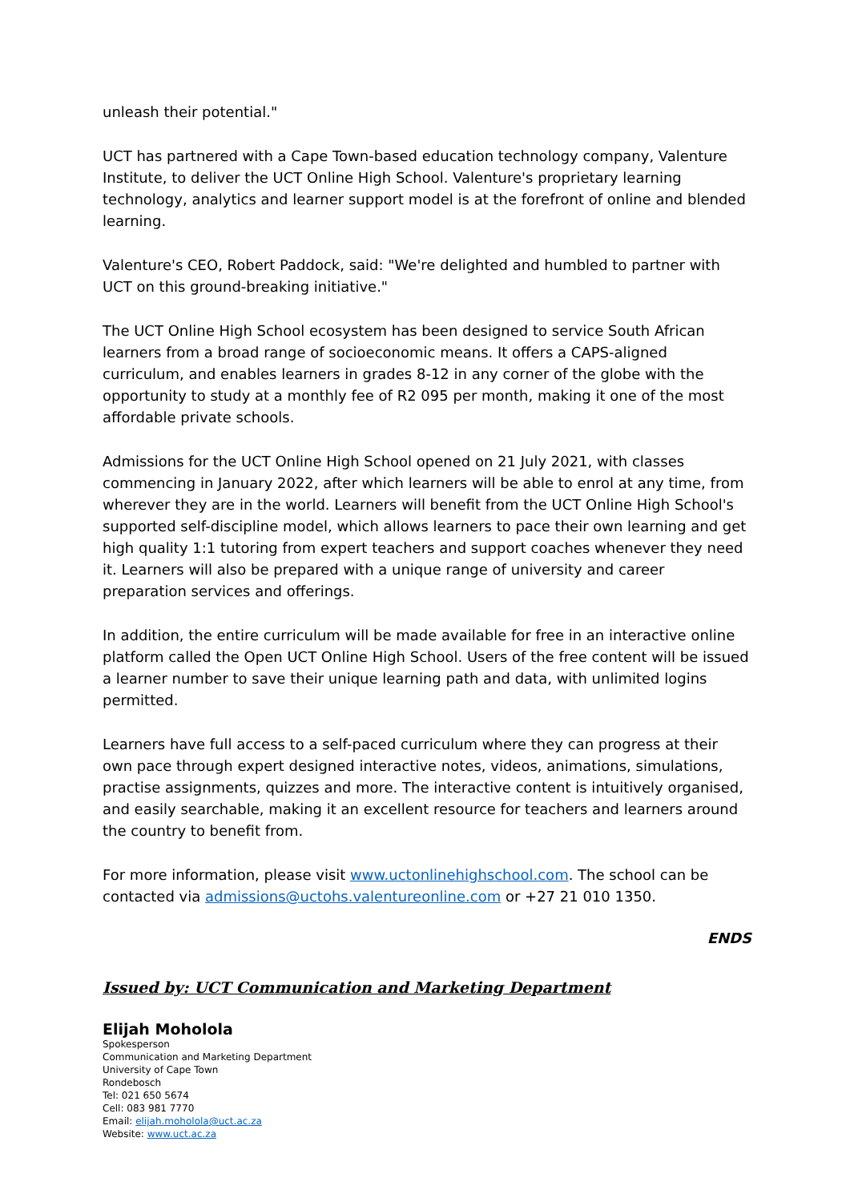unleash their potential."
UCT has partnered with a Cape Town-based education technology company, Valenture Institute, to deliver the UCT Online High School. Valenture's proprietary learning technology, analytics and learner support model is at the forefront of online and blended learning.
Valenture's CEO, Robert Paddock, said: "We're delighted and humbled to partner with UCT on this ground-breaking initiative."
The UCT Online High School ecosystem has been designed to service South African learners from a broad range of socioeconomic means. It offers a CAPS-aligned curriculum, and enables learners in grades 8-12 in any corner of the globe with the opportunity to study at a monthly fee of R2 095 per month, making it one of the most affordable private schools.
Admissions for the UCT Online High School opened on 21 July 2021, with classes commencing in January 2022, after which learners will be able to enrol at any time, from wherever they are in the world. Learners will benefit from the UCT Online High School's supported self-discipline model, which allows learners to pace their own learning and get high quality 1:1 tutoring from expert teachers and support coaches whenever they need it. Learners will also be prepared with a unique range of university and career preparation services and offerings.
In addition, the entire curriculum will be made available for free in an interactive online platform called the Open UCT Online High School. Users of the free content will be issued a learner number to save their unique learning path and data, with unlimited logins permitted.
Learners have full access to a self-paced curriculum where they can progress at their own pace through expert designed interactive notes, videos, animations, simulations, practise assignments, quizzes and more. The interactive content is intuitively organised, and easily searchable, making it an excellent resource for teachers and learners around the country to benefit from.
For more information, please visit www.uctonlinehighschool.com. The school can be contacted via admissions@uctohs.valentureonline.com or +27 21 010 1350.
ENDS
Issued by: UCT Communication and Marketing Department
Elijah Moholola
Spokesperson
Communication and Marketing Department
University of Cape Town
Rondebosch
Tel: 021 650 5674
Cell: 083 981 7770
Email: elijah.moholola@uct.ac.za
Website: www.uct.ac.za